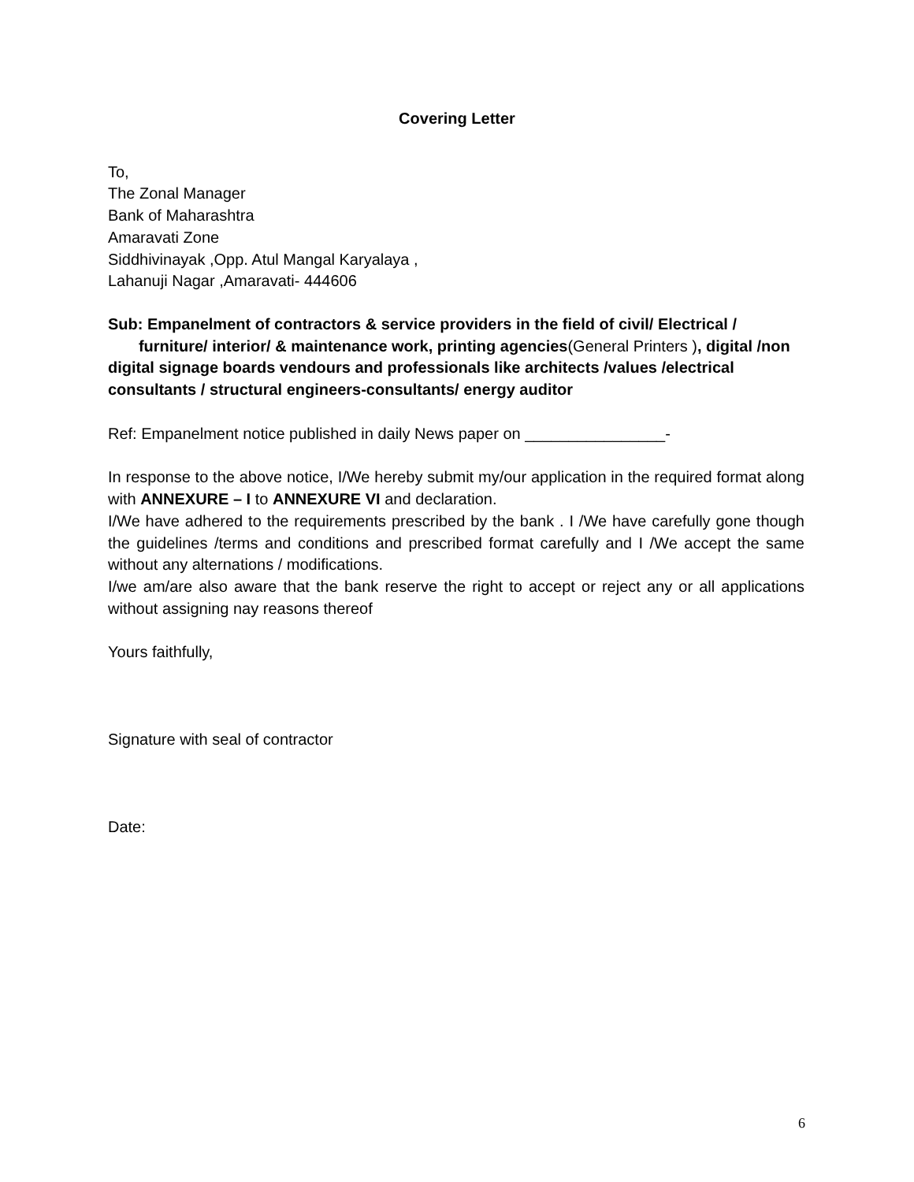Covering Letter
To,
The Zonal Manager
Bank of Maharashtra
Amaravati Zone
Siddhivinayak ,Opp. Atul Mangal Karyalaya ,
Lahanuji Nagar ,Amaravati- 444606
Sub: Empanelment of contractors & service providers in the field of civil/ Electrical /
furniture/ interior/ & maintenance work, printing agencies(General Printers ), digital /non digital signage boards vendours and professionals like architects /values /electrical consultants / structural engineers-consultants/ energy auditor
Ref: Empanelment notice published in daily News paper on ________________-
In response to the above notice, I/We hereby submit my/our application in the required format along with ANNEXURE – I to ANNEXURE VI and declaration.
I/We have adhered to the requirements prescribed by the bank . I /We have carefully gone though the guidelines /terms and conditions and prescribed format carefully and I /We accept the same without any alternations / modifications.
I/we am/are also aware that the bank reserve the right to accept or reject any or all applications without assigning nay reasons thereof
Yours faithfully,
Signature with seal of contractor
Date:
6